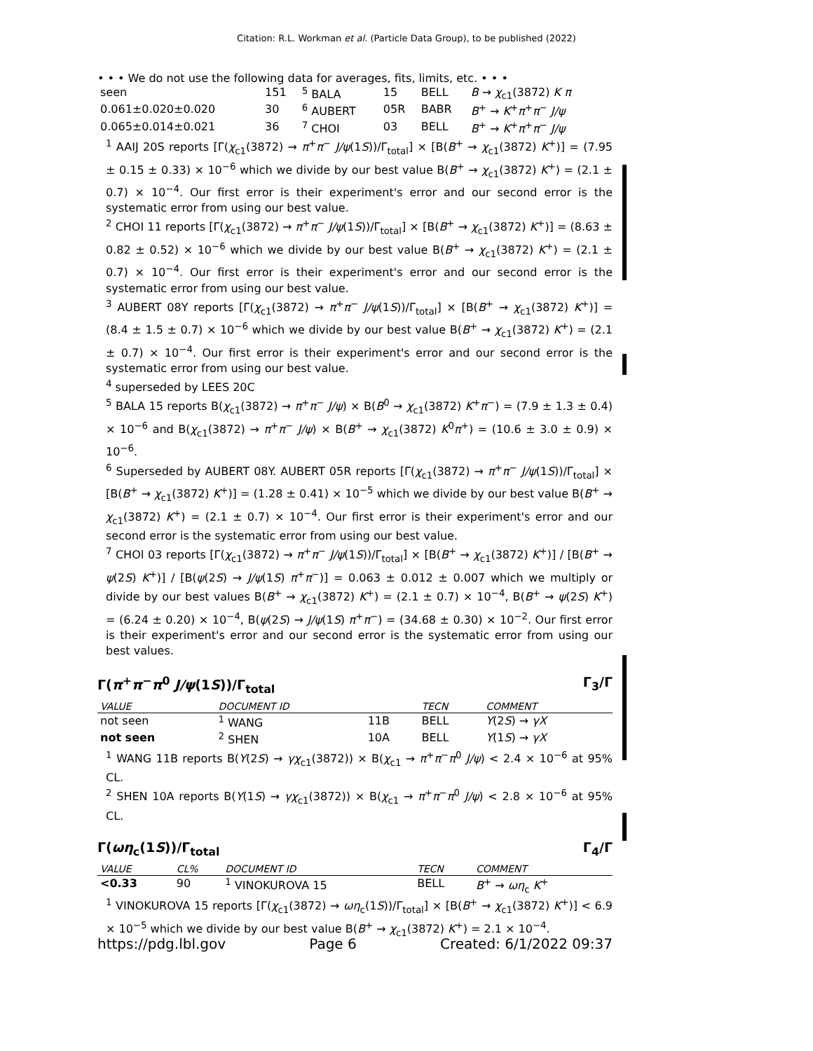Citation: R.L. Workman et al. (Particle Data Group), to be published (2022)
• • • We do not use the following data for averages, fits, limits, etc. • • •
| seen | 151 | <sup>5</sup> BALA | 15 | BELL | B → χ<sub>c1</sub>(3872) K π |
| 0.061±0.020±0.020 | 30 | <sup>6</sup> AUBERT | 05R | BABR | B<sup>+</sup> → K<sup>+</sup> π<sup>+</sup> π<sup>−</sup> J/ψ |
| 0.065±0.014±0.021 | 36 | <sup>7</sup> CHOI | 03 | BELL | B<sup>+</sup> → K<sup>+</sup> π<sup>+</sup> π<sup>−</sup> J/ψ |
<sup>1</sup> AAIJ 20S reports [Γ(χ<sub>c1</sub>(3872) → π<sup>+</sup>π<sup>−</sup> J/ψ(1S))/Γ<sub>total</sub>] × [B(B<sup>+</sup> → χ<sub>c1</sub>(3872) K<sup>+</sup>)] = (7.95 ± 0.15 ± 0.33) × 10<sup>−6</sup> which we divide by our best value B(B<sup>+</sup> → χ<sub>c1</sub>(3872) K<sup>+</sup>) = (2.1 ± 0.7) × 10<sup>−4</sup>. Our first error is their experiment's error and our second error is the systematic error from using our best value.
<sup>2</sup> CHOI 11 reports [Γ(χ<sub>c1</sub>(3872) → π<sup>+</sup>π<sup>−</sup> J/ψ(1S))/Γ<sub>total</sub>] × [B(B<sup>+</sup> → χ<sub>c1</sub>(3872) K<sup>+</sup>)] = (8.63 ± 0.82 ± 0.52) × 10<sup>−6</sup> which we divide by our best value B(B<sup>+</sup> → χ<sub>c1</sub>(3872) K<sup>+</sup>) = (2.1 ± 0.7) × 10<sup>−4</sup>. Our first error is their experiment's error and our second error is the systematic error from using our best value.
<sup>3</sup> AUBERT 08Y reports [Γ(χ<sub>c1</sub>(3872) → π<sup>+</sup>π<sup>−</sup> J/ψ(1S))/Γ<sub>total</sub>] × [B(B<sup>+</sup> → χ<sub>c1</sub>(3872) K<sup>+</sup>)] = (8.4 ± 1.5 ± 0.7) × 10<sup>−6</sup> which we divide by our best value B(B<sup>+</sup> → χ<sub>c1</sub>(3872) K<sup>+</sup>) = (2.1 ± 0.7) × 10<sup>−4</sup>. Our first error is their experiment's error and our second error is the systematic error from using our best value.
<sup>4</sup> superseded by LEES 20C
<sup>5</sup> BALA 15 reports B(χ<sub>c1</sub>(3872) → π<sup>+</sup>π<sup>−</sup> J/ψ) × B(B<sup>0</sup> → χ<sub>c1</sub>(3872) K<sup>+</sup>π<sup>−</sup>) = (7.9 ± 1.3 ± 0.4) × 10<sup>−6</sup> and B(χ<sub>c1</sub>(3872) → π<sup>+</sup>π<sup>−</sup> J/ψ) × B(B<sup>+</sup> → χ<sub>c1</sub>(3872) K<sup>0</sup>π<sup>+</sup>) = (10.6 ± 3.0 ± 0.9) × 10<sup>−6</sup>.
<sup>6</sup> Superseded by AUBERT 08Y. AUBERT 05R reports [Γ(χ<sub>c1</sub>(3872) → π<sup>+</sup>π<sup>−</sup> J/ψ(1S))/Γ<sub>total</sub>] × [B(B<sup>+</sup> → χ<sub>c1</sub>(3872) K<sup>+</sup>)] = (1.28 ± 0.41) × 10<sup>−5</sup> which we divide by our best value B(B<sup>+</sup> → χ<sub>c1</sub>(3872) K<sup>+</sup>) = (2.1 ± 0.7) × 10<sup>−4</sup>. Our first error is their experiment's error and our second error is the systematic error from using our best value.
<sup>7</sup> CHOI 03 reports [Γ(χ<sub>c1</sub>(3872) → π<sup>+</sup>π<sup>−</sup> J/ψ(1S))/Γ<sub>total</sub>] × [B(B<sup>+</sup> → χ<sub>c1</sub>(3872) K<sup>+</sup>)] / [B(B<sup>+</sup> → ψ(2S) K<sup>+</sup>)] / [B(ψ(2S) → J/ψ(1S) π<sup>+</sup>π<sup>−</sup>)] = 0.063 ± 0.012 ± 0.007 which we multiply or divide by our best values B(B<sup>+</sup> → χ<sub>c1</sub>(3872) K<sup>+</sup>) = (2.1 ± 0.7) × 10<sup>−4</sup>, B(B<sup>+</sup> → ψ(2S) K<sup>+</sup>) = (6.24 ± 0.20) × 10<sup>−4</sup>, B(ψ(2S) → J/ψ(1S) π<sup>+</sup>π<sup>−</sup>) = (34.68 ± 0.30) × 10<sup>−2</sup>. Our first error is their experiment's error and our second error is the systematic error from using our best values.
Γ(π<sup>+</sup>π<sup>−</sup>π<sup>0</sup> J/ψ(1S))/Γ<sub>total</sub> Γ<sub>3</sub>/Γ
| VALUE | DOCUMENT ID | | TECN | COMMENT |
| --- | --- | --- | --- | --- |
| not seen | <sup>1</sup> WANG | 11B | BELL | Υ (2 S ) → γX |
| not seen | <sup>2</sup> SHEN | 10A | BELL | Υ (1 S ) → γX |
<sup>1</sup> WANG 11B reports B(Υ(2S) → γχ<sub>c1</sub>(3872)) × B(χ<sub>c1</sub> → π<sup>+</sup>π<sup>−</sup>π<sup>0</sup> J/ψ) < 2.4 × 10<sup>−6</sup> at 95% CL.
<sup>2</sup> SHEN 10A reports B(Υ(1S) → γχ<sub>c1</sub>(3872)) × B(χ<sub>c1</sub> → π<sup>+</sup>π<sup>−</sup>π<sup>0</sup> J/ψ) < 2.8 × 10<sup>−6</sup> at 95% CL.
Γ(ωη<sub>c</sub>(1S))/Γ<sub>total</sub> Γ<sub>4</sub>/Γ
| VALUE | CL% | DOCUMENT ID | TECN | COMMENT |
| --- | --- | --- | --- | --- |
| <0.33 | 90 | <sup>1</sup> VINOKUROVA 15 | BELL | B<sup>+</sup> → ωη<sub>c</sub> K<sup>+</sup> |
<sup>1</sup> VINOKUROVA 15 reports [Γ(χ<sub>c1</sub>(3872) → ωη<sub>c</sub>(1S))/Γ<sub>total</sub>] × [B(B<sup>+</sup> → χ<sub>c1</sub>(3872) K<sup>+</sup>)] < 6.9 × 10<sup>−5</sup> which we divide by our best value B(B<sup>+</sup> → χ<sub>c1</sub>(3872) K<sup>+</sup>) = 2.1 × 10<sup>−4</sup>.
https://pdg.lbl.gov Page 6 Created: 6/1/2022 09:37